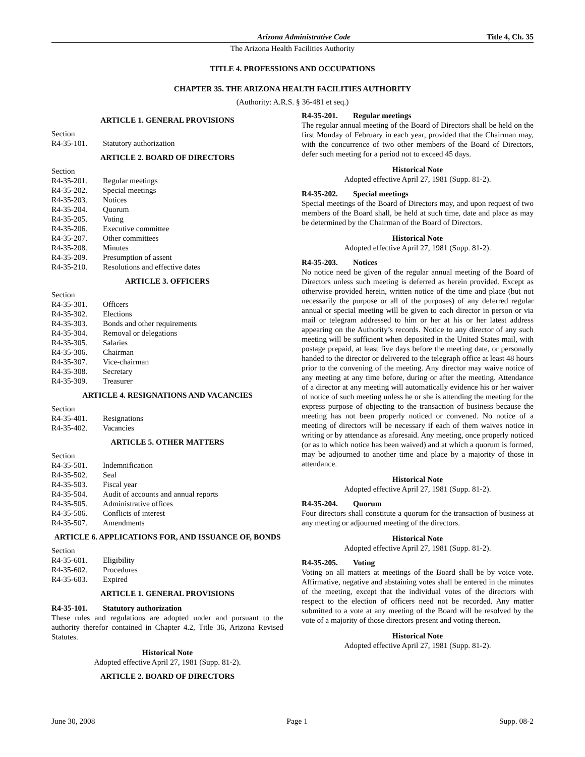Arizona Administrative Code Title 4, Ch. 35
The Arizona Health Facilities Authority
TITLE 4. PROFESSIONS AND OCCUPATIONS
CHAPTER 35. THE ARIZONA HEALTH FACILITIES AUTHORITY
(Authority: A.R.S. § 36-481 et seq.)
ARTICLE 1. GENERAL PROVISIONS
Section
R4-35-101. Statutory authorization
ARTICLE 2. BOARD OF DIRECTORS
Section
R4-35-201. Regular meetings
R4-35-202. Special meetings
R4-35-203. Notices
R4-35-204. Quorum
R4-35-205. Voting
R4-35-206. Executive committee
R4-35-207. Other committees
R4-35-208. Minutes
R4-35-209. Presumption of assent
R4-35-210. Resolutions and effective dates
ARTICLE 3. OFFICERS
Section
R4-35-301. Officers
R4-35-302. Elections
R4-35-303. Bonds and other requirements
R4-35-304. Removal or delegations
R4-35-305. Salaries
R4-35-306. Chairman
R4-35-307. Vice-chairman
R4-35-308. Secretary
R4-35-309. Treasurer
ARTICLE 4. RESIGNATIONS AND VACANCIES
Section
R4-35-401. Resignations
R4-35-402. Vacancies
ARTICLE 5. OTHER MATTERS
Section
R4-35-501. Indemnification
R4-35-502. Seal
R4-35-503. Fiscal year
R4-35-504. Audit of accounts and annual reports
R4-35-505. Administrative offices
R4-35-506. Conflicts of interest
R4-35-507. Amendments
ARTICLE 6. APPLICATIONS FOR, AND ISSUANCE OF, BONDS
Section
R4-35-601. Eligibility
R4-35-602. Procedures
R4-35-603. Expired
ARTICLE 1. GENERAL PROVISIONS
R4-35-101. Statutory authorization
These rules and regulations are adopted under and pursuant to the authority therefor contained in Chapter 4.2, Title 36, Arizona Revised Statutes.
Historical Note
Adopted effective April 27, 1981 (Supp. 81-2).
ARTICLE 2. BOARD OF DIRECTORS
R4-35-201. Regular meetings
The regular annual meeting of the Board of Directors shall be held on the first Monday of February in each year, provided that the Chairman may, with the concurrence of two other members of the Board of Directors, defer such meeting for a period not to exceed 45 days.
Historical Note
Adopted effective April 27, 1981 (Supp. 81-2).
R4-35-202. Special meetings
Special meetings of the Board of Directors may, and upon request of two members of the Board shall, be held at such time, date and place as may be determined by the Chairman of the Board of Directors.
Historical Note
Adopted effective April 27, 1981 (Supp. 81-2).
R4-35-203. Notices
No notice need be given of the regular annual meeting of the Board of Directors unless such meeting is deferred as herein provided. Except as otherwise provided herein, written notice of the time and place (but not necessarily the purpose or all of the purposes) of any deferred regular annual or special meeting will be given to each director in person or via mail or telegram addressed to him or her at his or her latest address appearing on the Authority’s records. Notice to any director of any such meeting will be sufficient when deposited in the United States mail, with postage prepaid, at least five days before the meeting date, or personally handed to the director or delivered to the telegraph office at least 48 hours prior to the convening of the meeting. Any director may waive notice of any meeting at any time before, during or after the meeting. Attendance of a director at any meeting will automatically evidence his or her waiver of notice of such meeting unless he or she is attending the meeting for the express purpose of objecting to the transaction of business because the meeting has not been properly noticed or convened. No notice of a meeting of directors will be necessary if each of them waives notice in writing or by attendance as aforesaid. Any meeting, once properly noticed (or as to which notice has been waived) and at which a quorum is formed, may be adjourned to another time and place by a majority of those in attendance.
Historical Note
Adopted effective April 27, 1981 (Supp. 81-2).
R4-35-204. Quorum
Four directors shall constitute a quorum for the transaction of business at any meeting or adjourned meeting of the directors.
Historical Note
Adopted effective April 27, 1981 (Supp. 81-2).
R4-35-205. Voting
Voting on all matters at meetings of the Board shall be by voice vote. Affirmative, negative and abstaining votes shall be entered in the minutes of the meeting, except that the individual votes of the directors with respect to the election of officers need not be recorded. Any matter submitted to a vote at any meeting of the Board will be resolved by the vote of a majority of those directors present and voting thereon.
Historical Note
Adopted effective April 27, 1981 (Supp. 81-2).
June 30, 2008 Page 1 Supp. 08-2